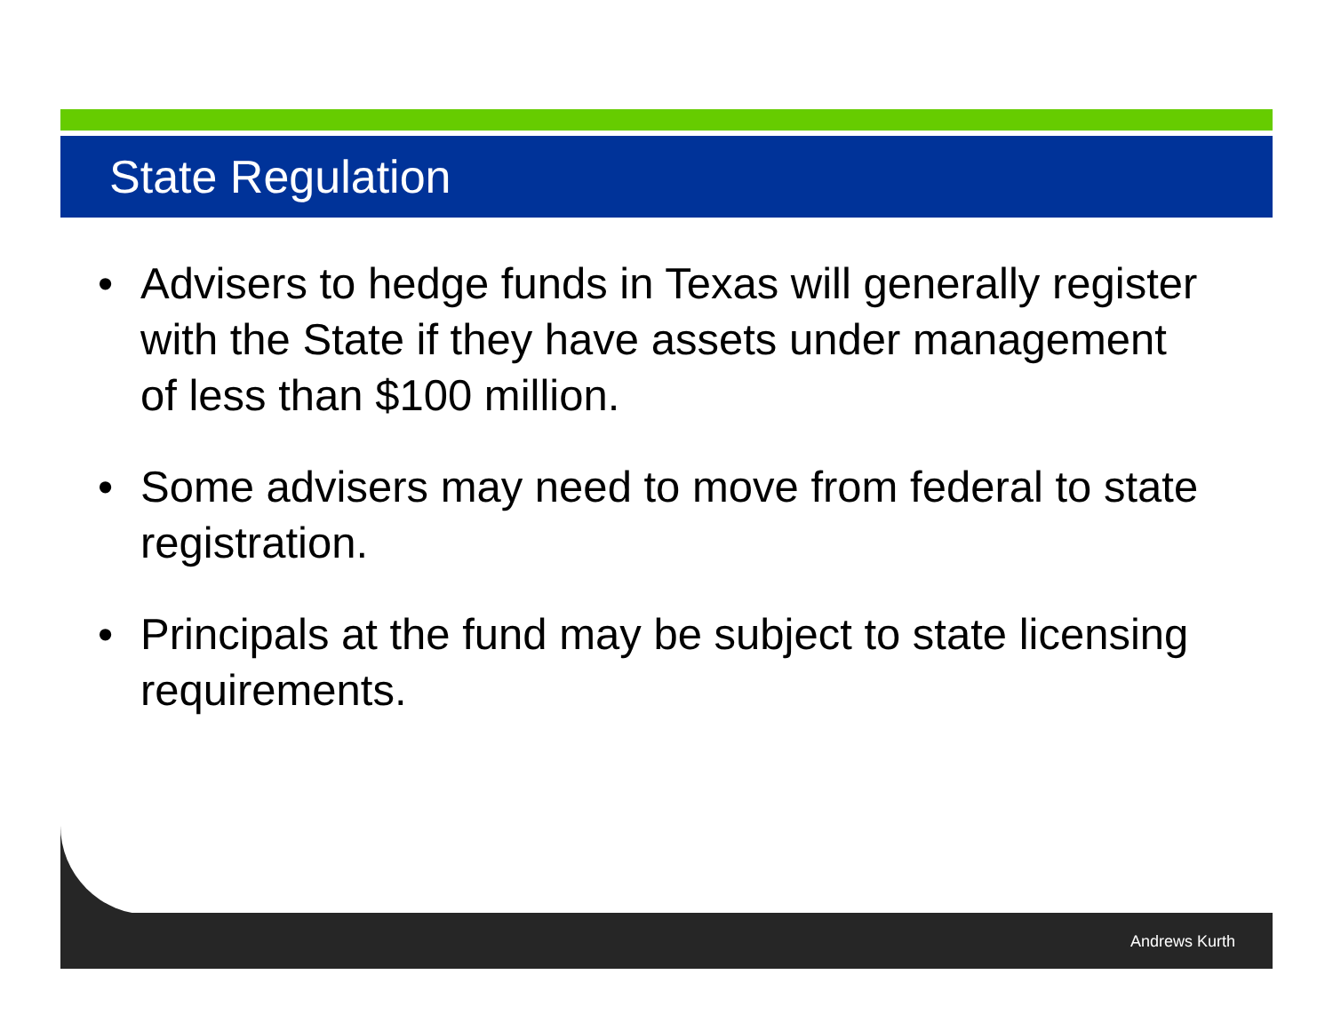State Regulation
• Advisers to hedge funds in Texas will generally register with the State if they have assets under management of less than $100 million.
• Some advisers may need to move from federal to state registration.
• Principals at the fund may be subject to state licensing requirements.
Andrews Kurth